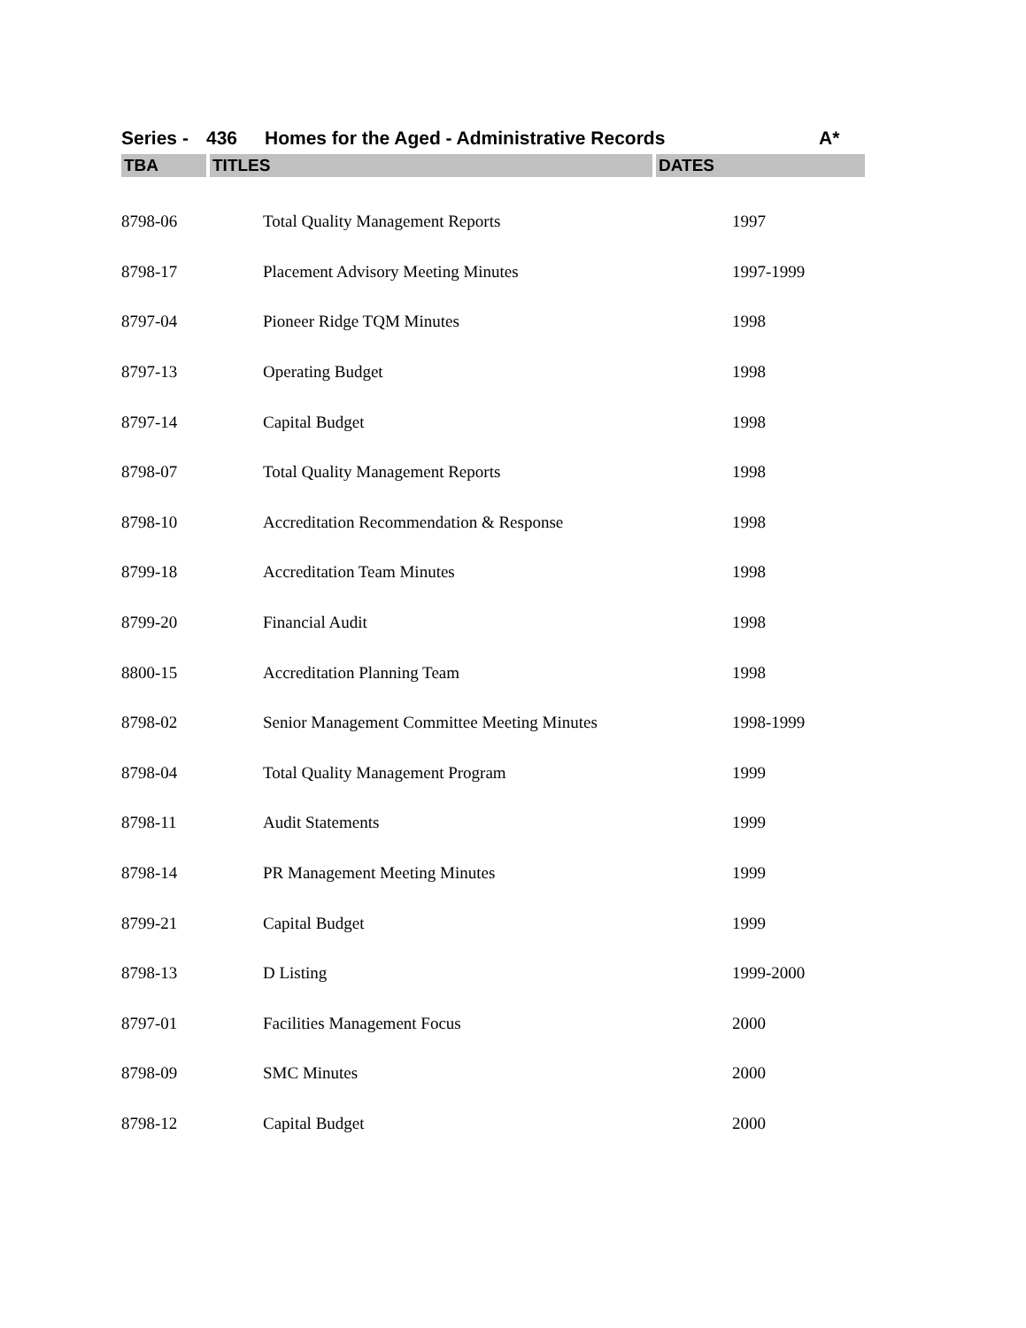Series - 436 Homes for the Aged - Administrative Records A*
| TBA | TITLES | DATES |
| --- | --- | --- |
| 8798-06 | Total Quality Management Reports | 1997 |
| 8798-17 | Placement Advisory Meeting Minutes | 1997-1999 |
| 8797-04 | Pioneer Ridge TQM Minutes | 1998 |
| 8797-13 | Operating Budget | 1998 |
| 8797-14 | Capital Budget | 1998 |
| 8798-07 | Total Quality Management Reports | 1998 |
| 8798-10 | Accreditation Recommendation & Response | 1998 |
| 8799-18 | Accreditation Team Minutes | 1998 |
| 8799-20 | Financial Audit | 1998 |
| 8800-15 | Accreditation Planning Team | 1998 |
| 8798-02 | Senior Management Committee Meeting Minutes | 1998-1999 |
| 8798-04 | Total Quality Management Program | 1999 |
| 8798-11 | Audit Statements | 1999 |
| 8798-14 | PR Management Meeting Minutes | 1999 |
| 8799-21 | Capital Budget | 1999 |
| 8798-13 | D Listing | 1999-2000 |
| 8797-01 | Facilities Management Focus | 2000 |
| 8798-09 | SMC Minutes | 2000 |
| 8798-12 | Capital Budget | 2000 |